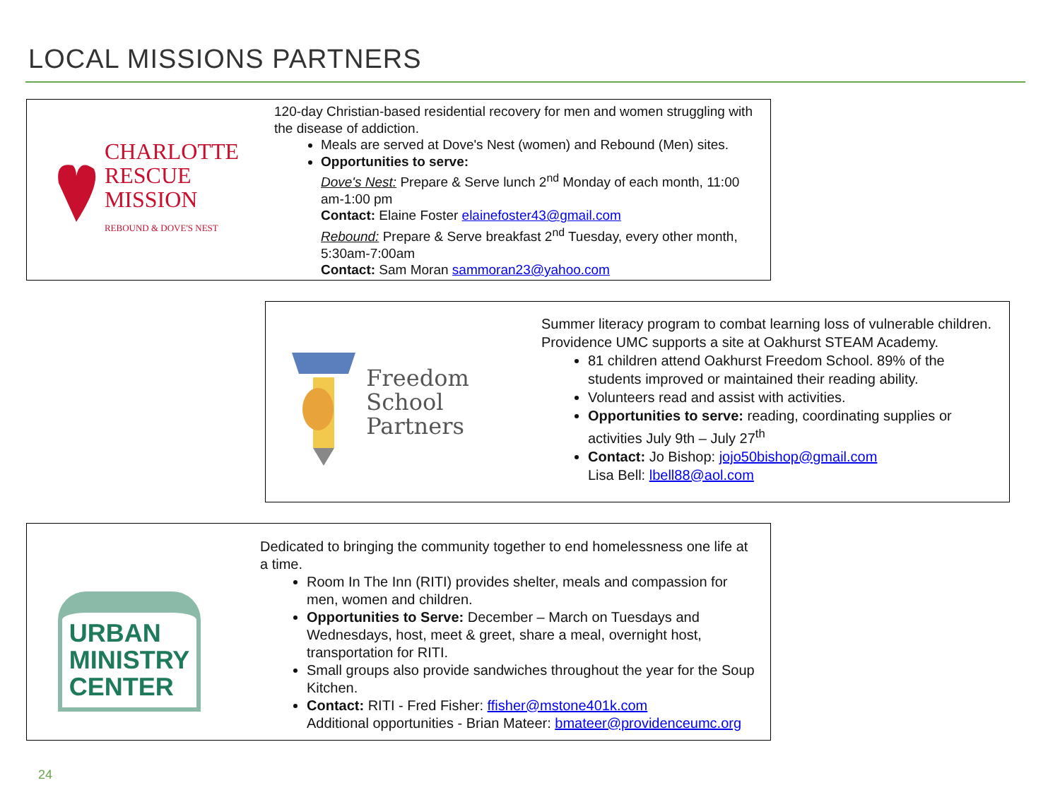LOCAL MISSIONS PARTNERS
CHARLOTTE
RESCUE
MISSION
REBOUND & DOVE'S NEST
120-day Christian-based residential recovery for men and women struggling with the disease of addiction.
Meals are served at Dove's Nest (women) and Rebound (Men) sites.
Opportunities to serve:
Dove's Nest: Prepare & Serve lunch 2<sup>nd</sup> Monday of each month, 11:00 am-1:00 pm
Contact: Elaine Foster elainefoster43@gmail.com
Rebound: Prepare & Serve breakfast 2<sup>nd</sup> Tuesday, every other month, 5:30am-7:00am
Contact: Sam Moran sammoran23@yahoo.com
Freedom
School
Partners
Summer literacy program to combat learning loss of vulnerable children. Providence UMC supports a site at Oakhurst STEAM Academy.
81 children attend Oakhurst Freedom School. 89% of the students improved or maintained their reading ability.
Volunteers read and assist with activities.
Opportunities to serve: reading, coordinating supplies or activities July 9th – July 27<sup>th</sup>
Contact: Jo Bishop: jojo50bishop@gmail.com
Lisa Bell: lbell88@aol.com
URBAN
MINISTRY
CENTER
Dedicated to bringing the community together to end homelessness one life at a time.
Room In The Inn (RITI) provides shelter, meals and compassion for men, women and children.
Opportunities to Serve: December – March on Tuesdays and Wednesdays, host, meet & greet, share a meal, overnight host, transportation for RITI.
Small groups also provide sandwiches throughout the year for the Soup Kitchen.
Contact: RITI - Fred Fisher: ffisher@mstone401k.com
Additional opportunities - Brian Mateer: bmateer@providenceumc.org
24